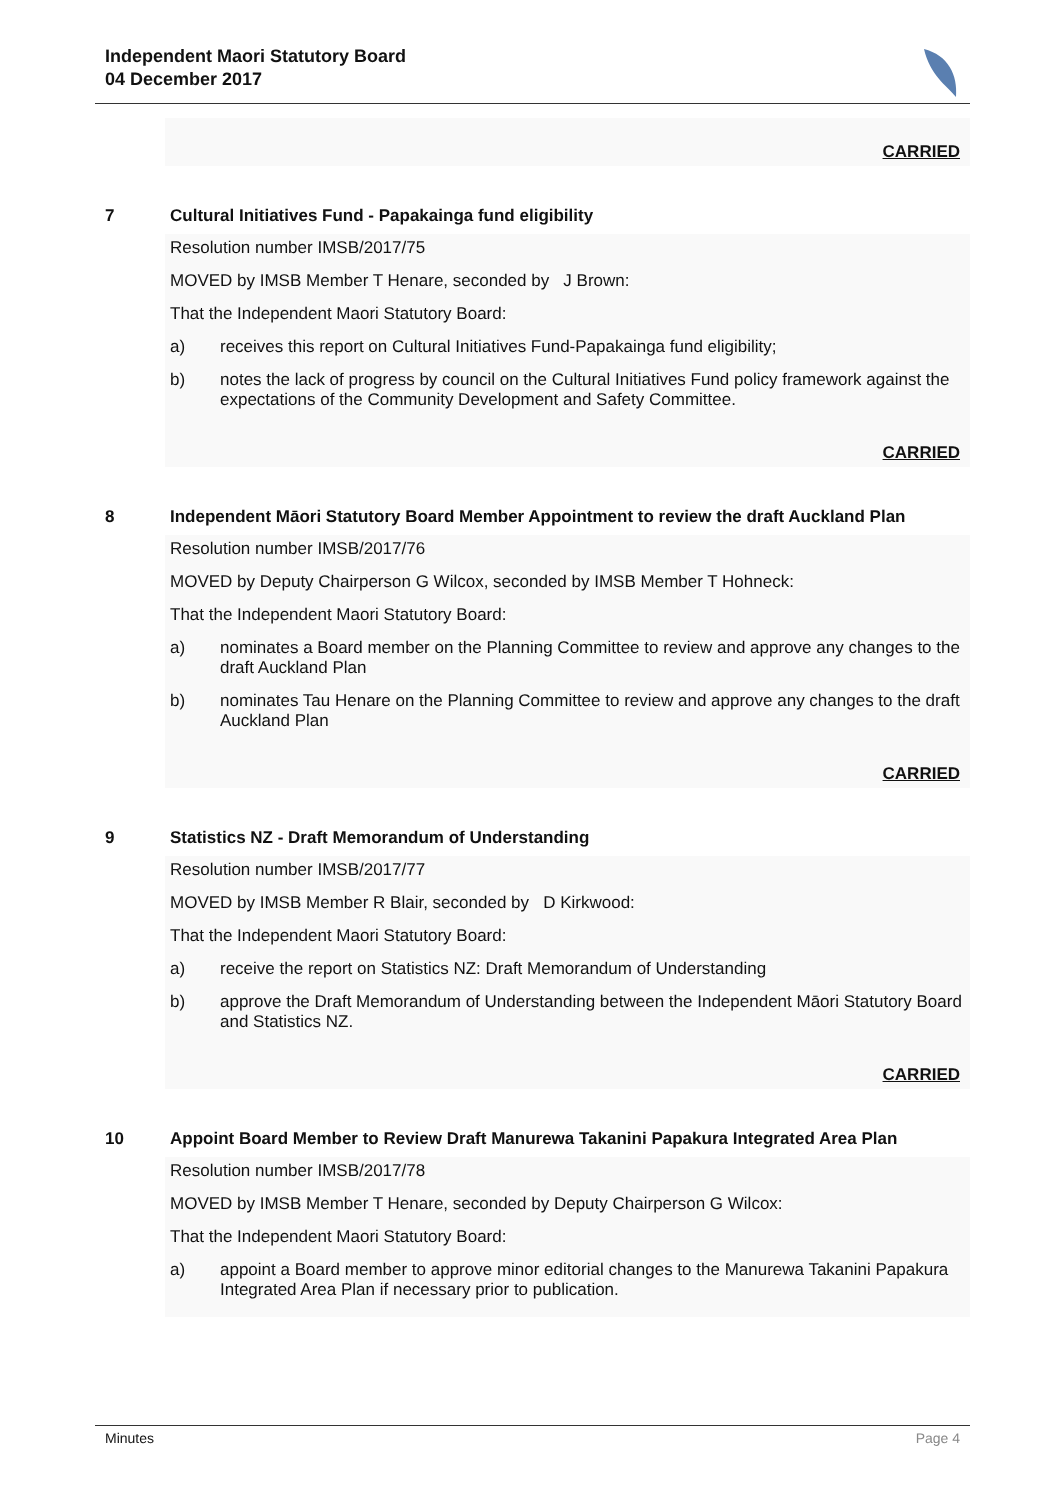Independent Maori Statutory Board
04 December 2017
CARRIED
7 Cultural Initiatives Fund - Papakainga fund eligibility
Resolution number IMSB/2017/75
MOVED by IMSB Member T Henare, seconded by J Brown:
That the Independent Maori Statutory Board:
a) receives this report on Cultural Initiatives Fund-Papakainga fund eligibility;
b) notes the lack of progress by council on the Cultural Initiatives Fund policy framework against the expectations of the Community Development and Safety Committee.
CARRIED
8 Independent Māori Statutory Board Member Appointment to review the draft Auckland Plan
Resolution number IMSB/2017/76
MOVED by Deputy Chairperson G Wilcox, seconded by IMSB Member T Hohneck:
That the Independent Maori Statutory Board:
a) nominates a Board member on the Planning Committee to review and approve any changes to the draft Auckland Plan
b) nominates Tau Henare on the Planning Committee to review and approve any changes to the draft Auckland Plan
CARRIED
9 Statistics NZ - Draft Memorandum of Understanding
Resolution number IMSB/2017/77
MOVED by IMSB Member R Blair, seconded by D Kirkwood:
That the Independent Maori Statutory Board:
a) receive the report on Statistics NZ: Draft Memorandum of Understanding
b) approve the Draft Memorandum of Understanding between the Independent Māori Statutory Board and Statistics NZ.
CARRIED
10 Appoint Board Member to Review Draft Manurewa Takanini Papakura Integrated Area Plan
Resolution number IMSB/2017/78
MOVED by IMSB Member T Henare, seconded by Deputy Chairperson G Wilcox:
That the Independent Maori Statutory Board:
a) appoint a Board member to approve minor editorial changes to the Manurewa Takanini Papakura Integrated Area Plan if necessary prior to publication.
Minutes Page 4